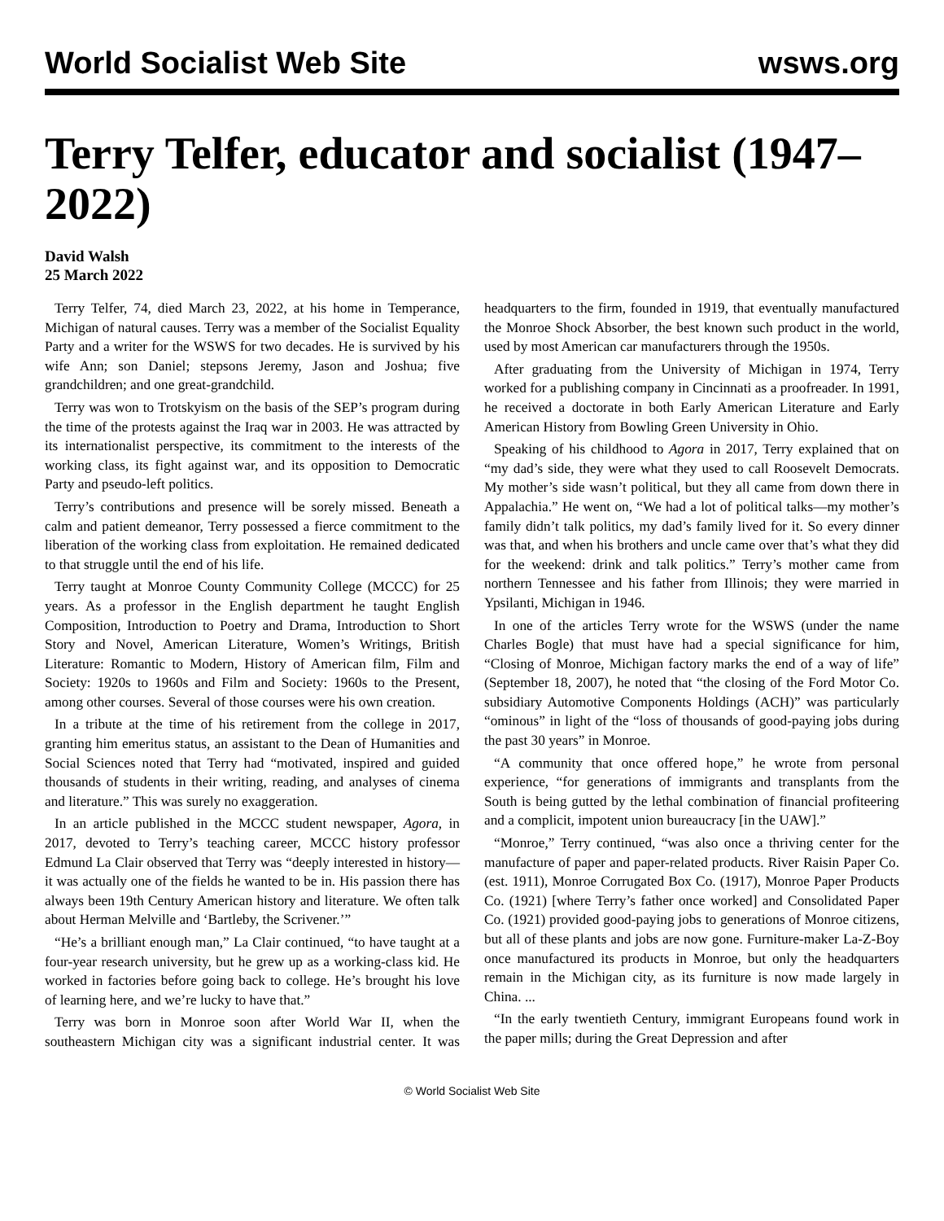World Socialist Web Site
wsws.org
Terry Telfer, educator and socialist (1947–2022)
David Walsh
25 March 2022
Terry Telfer, 74, died March 23, 2022, at his home in Temperance, Michigan of natural causes. Terry was a member of the Socialist Equality Party and a writer for the WSWS for two decades. He is survived by his wife Ann; son Daniel; stepsons Jeremy, Jason and Joshua; five grandchildren; and one great-grandchild.
Terry was won to Trotskyism on the basis of the SEP’s program during the time of the protests against the Iraq war in 2003. He was attracted by its internationalist perspective, its commitment to the interests of the working class, its fight against war, and its opposition to Democratic Party and pseudo-left politics.
Terry’s contributions and presence will be sorely missed. Beneath a calm and patient demeanor, Terry possessed a fierce commitment to the liberation of the working class from exploitation. He remained dedicated to that struggle until the end of his life.
Terry taught at Monroe County Community College (MCCC) for 25 years. As a professor in the English department he taught English Composition, Introduction to Poetry and Drama, Introduction to Short Story and Novel, American Literature, Women’s Writings, British Literature: Romantic to Modern, History of American film, Film and Society: 1920s to 1960s and Film and Society: 1960s to the Present, among other courses. Several of those courses were his own creation.
In a tribute at the time of his retirement from the college in 2017, granting him emeritus status, an assistant to the Dean of Humanities and Social Sciences noted that Terry had “motivated, inspired and guided thousands of students in their writing, reading, and analyses of cinema and literature.” This was surely no exaggeration.
In an article published in the MCCC student newspaper, Agora, in 2017, devoted to Terry’s teaching career, MCCC history professor Edmund La Clair observed that Terry was “deeply interested in history—it was actually one of the fields he wanted to be in. His passion there has always been 19th Century American history and literature. We often talk about Herman Melville and ‘Bartleby, the Scrivener.’”
“He’s a brilliant enough man,” La Clair continued, “to have taught at a four-year research university, but he grew up as a working-class kid. He worked in factories before going back to college. He’s brought his love of learning here, and we’re lucky to have that.”
Terry was born in Monroe soon after World War II, when the southeastern Michigan city was a significant industrial center. It was headquarters to the firm, founded in 1919, that eventually manufactured the Monroe Shock Absorber, the best known such product in the world, used by most American car manufacturers through the 1950s.
After graduating from the University of Michigan in 1974, Terry worked for a publishing company in Cincinnati as a proofreader. In 1991, he received a doctorate in both Early American Literature and Early American History from Bowling Green University in Ohio.
Speaking of his childhood to Agora in 2017, Terry explained that on “my dad’s side, they were what they used to call Roosevelt Democrats. My mother’s side wasn’t political, but they all came from down there in Appalachia.” He went on, “We had a lot of political talks—my mother’s family didn’t talk politics, my dad’s family lived for it. So every dinner was that, and when his brothers and uncle came over that’s what they did for the weekend: drink and talk politics.” Terry’s mother came from northern Tennessee and his father from Illinois; they were married in Ypsilanti, Michigan in 1946.
In one of the articles Terry wrote for the WSWS (under the name Charles Bogle) that must have had a special significance for him, “Closing of Monroe, Michigan factory marks the end of a way of life” (September 18, 2007), he noted that “the closing of the Ford Motor Co. subsidiary Automotive Components Holdings (ACH)” was particularly “ominous” in light of the “loss of thousands of good-paying jobs during the past 30 years” in Monroe.
“A community that once offered hope,” he wrote from personal experience, “for generations of immigrants and transplants from the South is being gutted by the lethal combination of financial profiteering and a complicit, impotent union bureaucracy [in the UAW].”
“Monroe,” Terry continued, “was also once a thriving center for the manufacture of paper and paper-related products. River Raisin Paper Co. (est. 1911), Monroe Corrugated Box Co. (1917), Monroe Paper Products Co. (1921) [where Terry’s father once worked] and Consolidated Paper Co. (1921) provided good-paying jobs to generations of Monroe citizens, but all of these plants and jobs are now gone. Furniture-maker La-Z-Boy once manufactured its products in Monroe, but only the headquarters remain in the Michigan city, as its furniture is now made largely in China. ...
“In the early twentieth Century, immigrant Europeans found work in the paper mills; during the Great Depression and after
© World Socialist Web Site